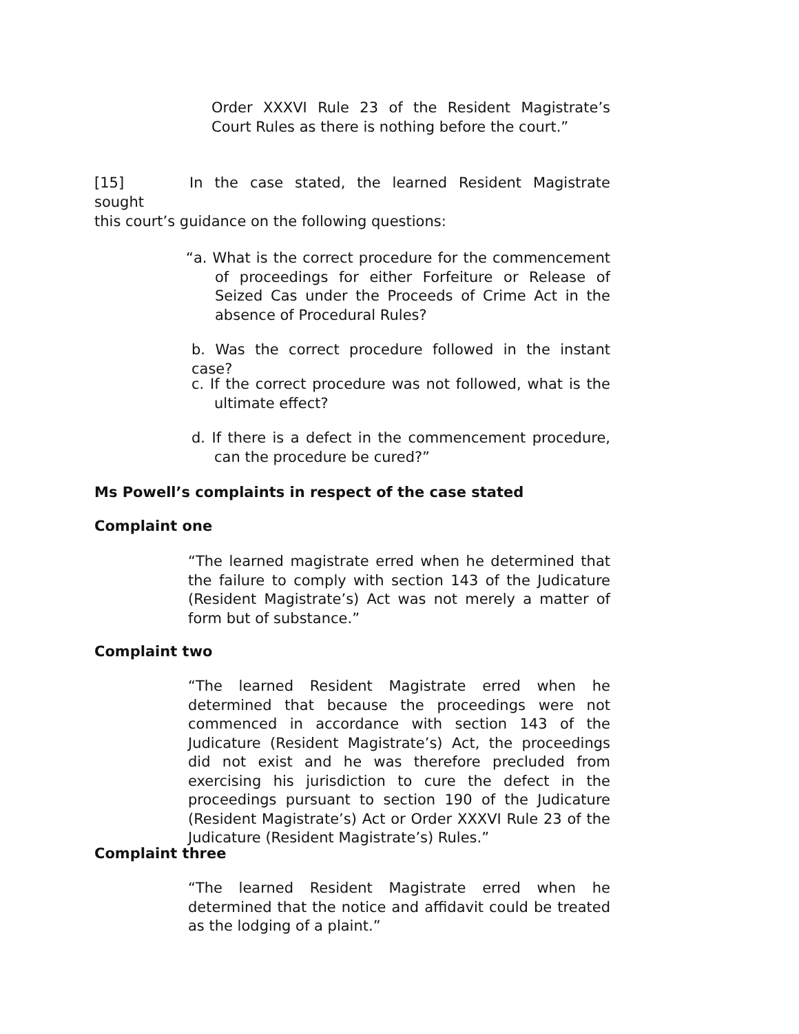Order XXXVI Rule 23 of the Resident Magistrate’s Court Rules as there is nothing before the court.”
[15] In the case stated, the learned Resident Magistrate sought
this court’s guidance on the following questions:
“a. What is the correct procedure for the commencement of proceedings for either Forfeiture or Release of Seized Cas under the Proceeds of Crime Act in the absence of Procedural Rules?
b. Was the correct procedure followed in the instant case?
c. If the correct procedure was not followed, what is the ultimate effect?
d. If there is a defect in the commencement procedure, can the procedure be cured?”
Ms Powell’s complaints in respect of the case stated
Complaint one
“The learned magistrate erred when he determined that the failure to comply with section 143 of the Judicature (Resident Magistrate’s) Act was not merely a matter of form but of substance.”
Complaint two
“The learned Resident Magistrate erred when he determined that because the proceedings were not commenced in accordance with section 143 of the Judicature (Resident Magistrate’s) Act, the proceedings did not exist and he was therefore precluded from exercising his jurisdiction to cure the defect in the proceedings pursuant to section 190 of the Judicature (Resident Magistrate’s) Act or Order XXXVI Rule 23 of the Judicature (Resident Magistrate’s) Rules.”
Complaint three
“The learned Resident Magistrate erred when he determined that the notice and affidavit could be treated as the lodging of a plaint.”